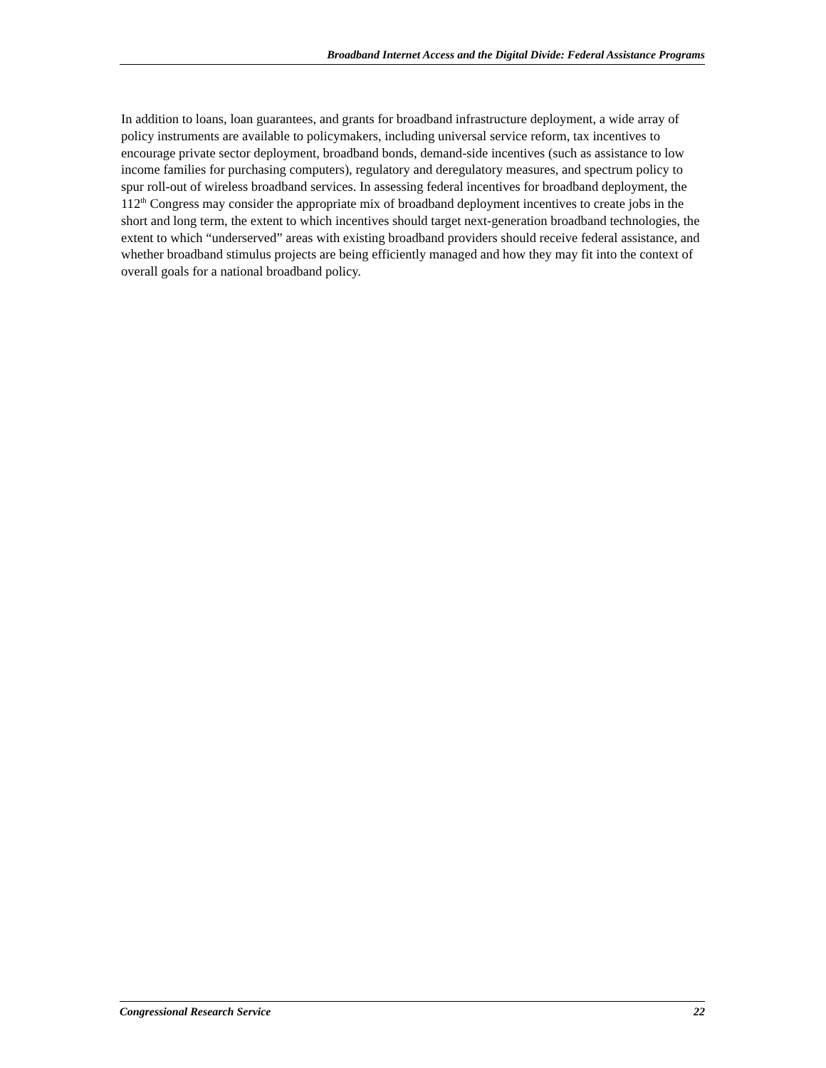Broadband Internet Access and the Digital Divide: Federal Assistance Programs
In addition to loans, loan guarantees, and grants for broadband infrastructure deployment, a wide array of policy instruments are available to policymakers, including universal service reform, tax incentives to encourage private sector deployment, broadband bonds, demand-side incentives (such as assistance to low income families for purchasing computers), regulatory and deregulatory measures, and spectrum policy to spur roll-out of wireless broadband services. In assessing federal incentives for broadband deployment, the 112<sup>th</sup> Congress may consider the appropriate mix of broadband deployment incentives to create jobs in the short and long term, the extent to which incentives should target next-generation broadband technologies, the extent to which “underserved” areas with existing broadband providers should receive federal assistance, and whether broadband stimulus projects are being efficiently managed and how they may fit into the context of overall goals for a national broadband policy.
Congressional Research Service 22